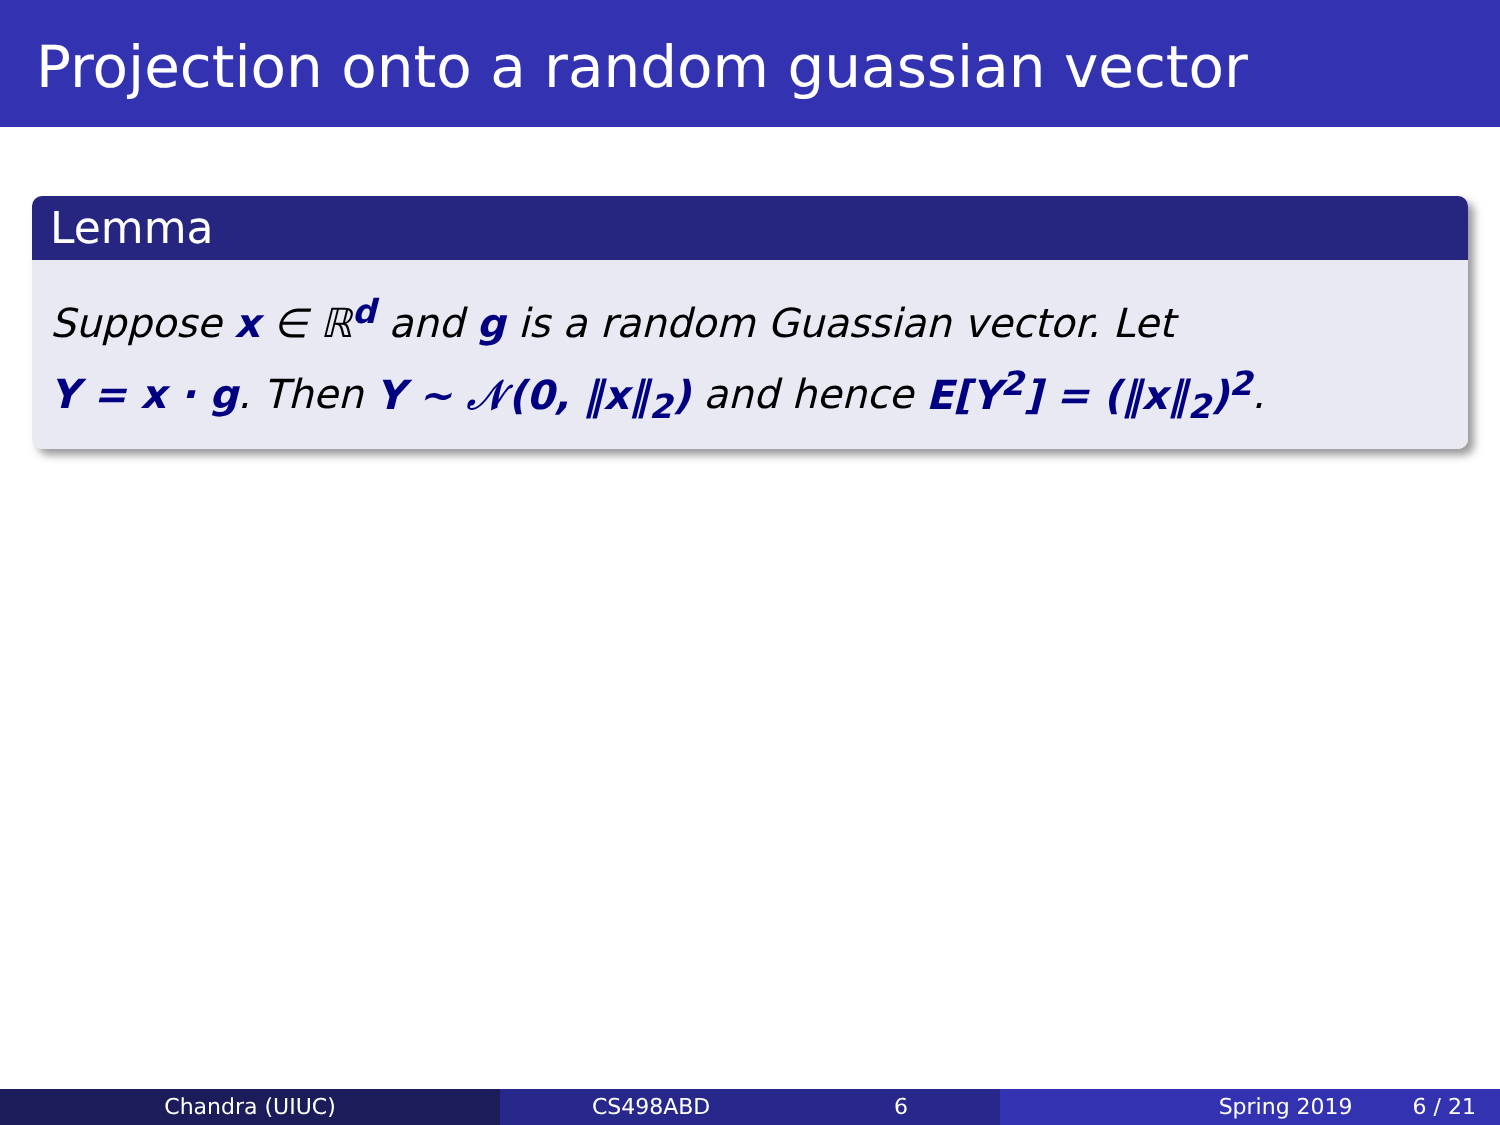Projection onto a random guassian vector
Lemma
Suppose x ∈ ℝ<sup>d</sup> and g is a random Guassian vector. Let
Y = x · g. Then Y ∼ 𝒩(0, ‖x‖<sub>2</sub>) and hence E[Y<sup>2</sup>] = (‖x‖<sub>2</sub>)<sup>2</sup>.
Chandra (UIUC) CS498ABD 6 Spring 2019 6 / 21